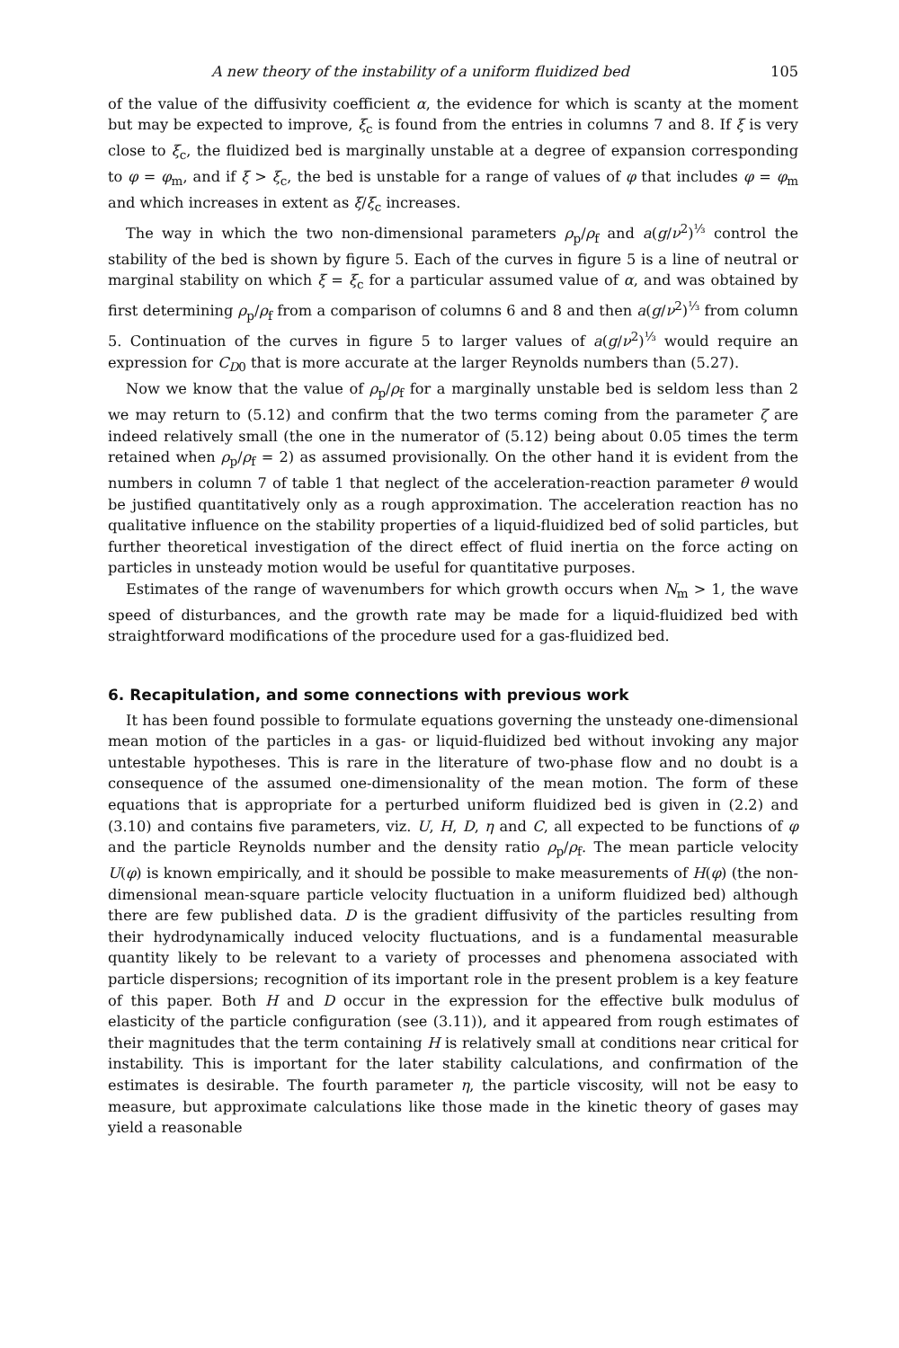A new theory of the instability of a uniform fluidized bed 105
of the value of the diffusivity coefficient α, the evidence for which is scanty at the moment but may be expected to improve, ξ<sub>c</sub> is found from the entries in columns 7 and 8. If ξ is very close to ξ<sub>c</sub>, the fluidized bed is marginally unstable at a degree of expansion corresponding to φ = φ<sub>m</sub>, and if ξ > ξ<sub>c</sub>, the bed is unstable for a range of values of φ that includes φ = φ<sub>m</sub> and which increases in extent as ξ/ξ<sub>c</sub> increases.
The way in which the two non-dimensional parameters ρ<sub>p</sub>/ρ<sub>f</sub> and a(g/ν<sup>2</sup>)<sup>⅓</sup> control the stability of the bed is shown by figure 5. Each of the curves in figure 5 is a line of neutral or marginal stability on which ξ = ξ<sub>c</sub> for a particular assumed value of α, and was obtained by first determining ρ<sub>p</sub>/ρ<sub>f</sub> from a comparison of columns 6 and 8 and then a(g/ν<sup>2</sup>)<sup>⅓</sup> from column 5. Continuation of the curves in figure 5 to larger values of a(g/ν<sup>2</sup>)<sup>⅓</sup> would require an expression for C<sub>D0</sub> that is more accurate at the larger Reynolds numbers than (5.27).
Now we know that the value of ρ<sub>p</sub>/ρ<sub>f</sub> for a marginally unstable bed is seldom less than 2 we may return to (5.12) and confirm that the two terms coming from the parameter ζ are indeed relatively small (the one in the numerator of (5.12) being about 0.05 times the term retained when ρ<sub>p</sub>/ρ<sub>f</sub> = 2) as assumed provisionally. On the other hand it is evident from the numbers in column 7 of table 1 that neglect of the acceleration-reaction parameter θ would be justified quantitatively only as a rough approximation. The acceleration reaction has no qualitative influence on the stability properties of a liquid-fluidized bed of solid particles, but further theoretical investigation of the direct effect of fluid inertia on the force acting on particles in unsteady motion would be useful for quantitative purposes.
Estimates of the range of wavenumbers for which growth occurs when N<sub>m</sub> > 1, the wave speed of disturbances, and the growth rate may be made for a liquid-fluidized bed with straightforward modifications of the procedure used for a gas-fluidized bed.
6. Recapitulation, and some connections with previous work
It has been found possible to formulate equations governing the unsteady one-dimensional mean motion of the particles in a gas- or liquid-fluidized bed without invoking any major untestable hypotheses. This is rare in the literature of two-phase flow and no doubt is a consequence of the assumed one-dimensionality of the mean motion. The form of these equations that is appropriate for a perturbed uniform fluidized bed is given in (2.2) and (3.10) and contains five parameters, viz. U, H, D, η and C, all expected to be functions of φ and the particle Reynolds number and the density ratio ρ<sub>p</sub>/ρ<sub>f</sub>. The mean particle velocity U(φ) is known empirically, and it should be possible to make measurements of H(φ) (the non-dimensional mean-square particle velocity fluctuation in a uniform fluidized bed) although there are few published data. D is the gradient diffusivity of the particles resulting from their hydrodynamically induced velocity fluctuations, and is a fundamental measurable quantity likely to be relevant to a variety of processes and phenomena associated with particle dispersions; recognition of its important role in the present problem is a key feature of this paper. Both H and D occur in the expression for the effective bulk modulus of elasticity of the particle configuration (see (3.11)), and it appeared from rough estimates of their magnitudes that the term containing H is relatively small at conditions near critical for instability. This is important for the later stability calculations, and confirmation of the estimates is desirable. The fourth parameter η, the particle viscosity, will not be easy to measure, but approximate calculations like those made in the kinetic theory of gases may yield a reasonable